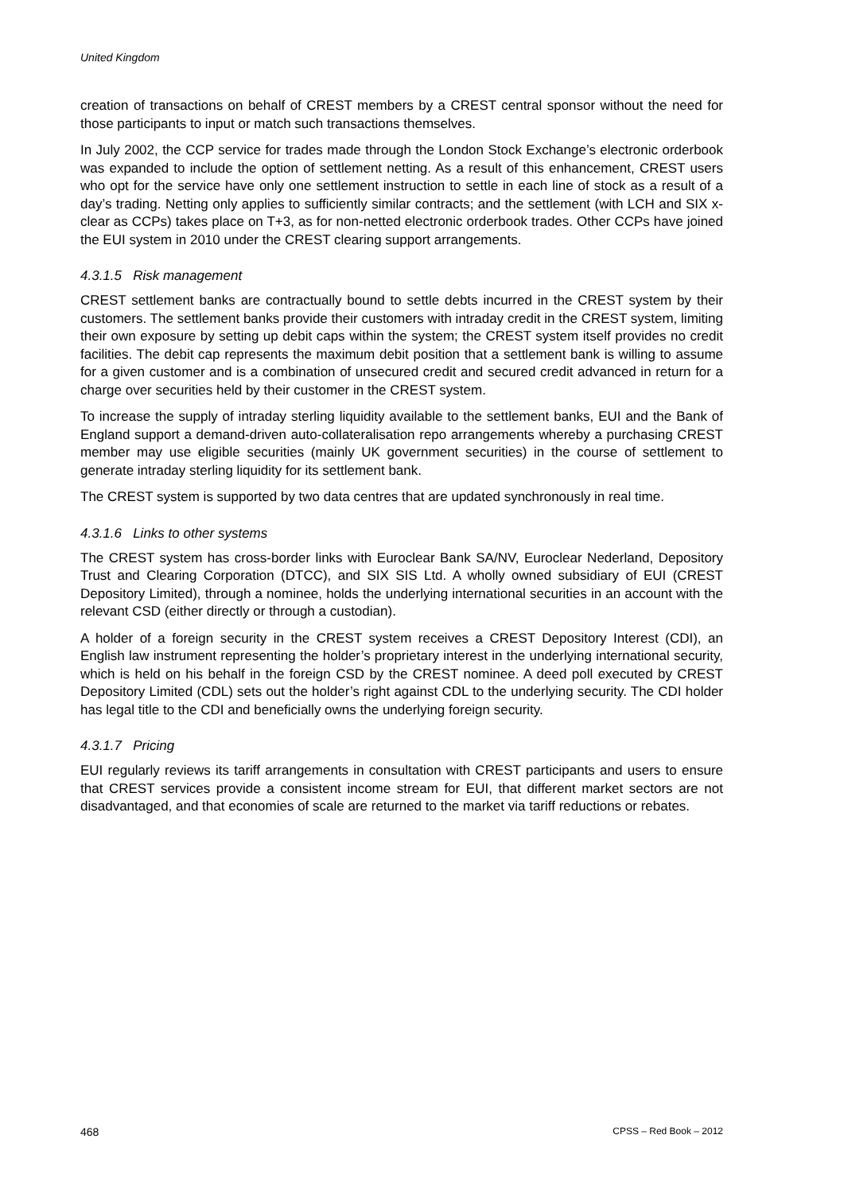United Kingdom
creation of transactions on behalf of CREST members by a CREST central sponsor without the need for those participants to input or match such transactions themselves.
In July 2002, the CCP service for trades made through the London Stock Exchange’s electronic orderbook was expanded to include the option of settlement netting. As a result of this enhancement, CREST users who opt for the service have only one settlement instruction to settle in each line of stock as a result of a day’s trading. Netting only applies to sufficiently similar contracts; and the settlement (with LCH and SIX x-clear as CCPs) takes place on T+3, as for non-netted electronic orderbook trades. Other CCPs have joined the EUI system in 2010 under the CREST clearing support arrangements.
4.3.1.5 Risk management
CREST settlement banks are contractually bound to settle debts incurred in the CREST system by their customers. The settlement banks provide their customers with intraday credit in the CREST system, limiting their own exposure by setting up debit caps within the system; the CREST system itself provides no credit facilities. The debit cap represents the maximum debit position that a settlement bank is willing to assume for a given customer and is a combination of unsecured credit and secured credit advanced in return for a charge over securities held by their customer in the CREST system.
To increase the supply of intraday sterling liquidity available to the settlement banks, EUI and the Bank of England support a demand-driven auto-collateralisation repo arrangements whereby a purchasing CREST member may use eligible securities (mainly UK government securities) in the course of settlement to generate intraday sterling liquidity for its settlement bank.
The CREST system is supported by two data centres that are updated synchronously in real time.
4.3.1.6 Links to other systems
The CREST system has cross-border links with Euroclear Bank SA/NV, Euroclear Nederland, Depository Trust and Clearing Corporation (DTCC), and SIX SIS Ltd. A wholly owned subsidiary of EUI (CREST Depository Limited), through a nominee, holds the underlying international securities in an account with the relevant CSD (either directly or through a custodian).
A holder of a foreign security in the CREST system receives a CREST Depository Interest (CDI), an English law instrument representing the holder’s proprietary interest in the underlying international security, which is held on his behalf in the foreign CSD by the CREST nominee. A deed poll executed by CREST Depository Limited (CDL) sets out the holder’s right against CDL to the underlying security. The CDI holder has legal title to the CDI and beneficially owns the underlying foreign security.
4.3.1.7 Pricing
EUI regularly reviews its tariff arrangements in consultation with CREST participants and users to ensure that CREST services provide a consistent income stream for EUI, that different market sectors are not disadvantaged, and that economies of scale are returned to the market via tariff reductions or rebates.
468 CPSS – Red Book – 2012